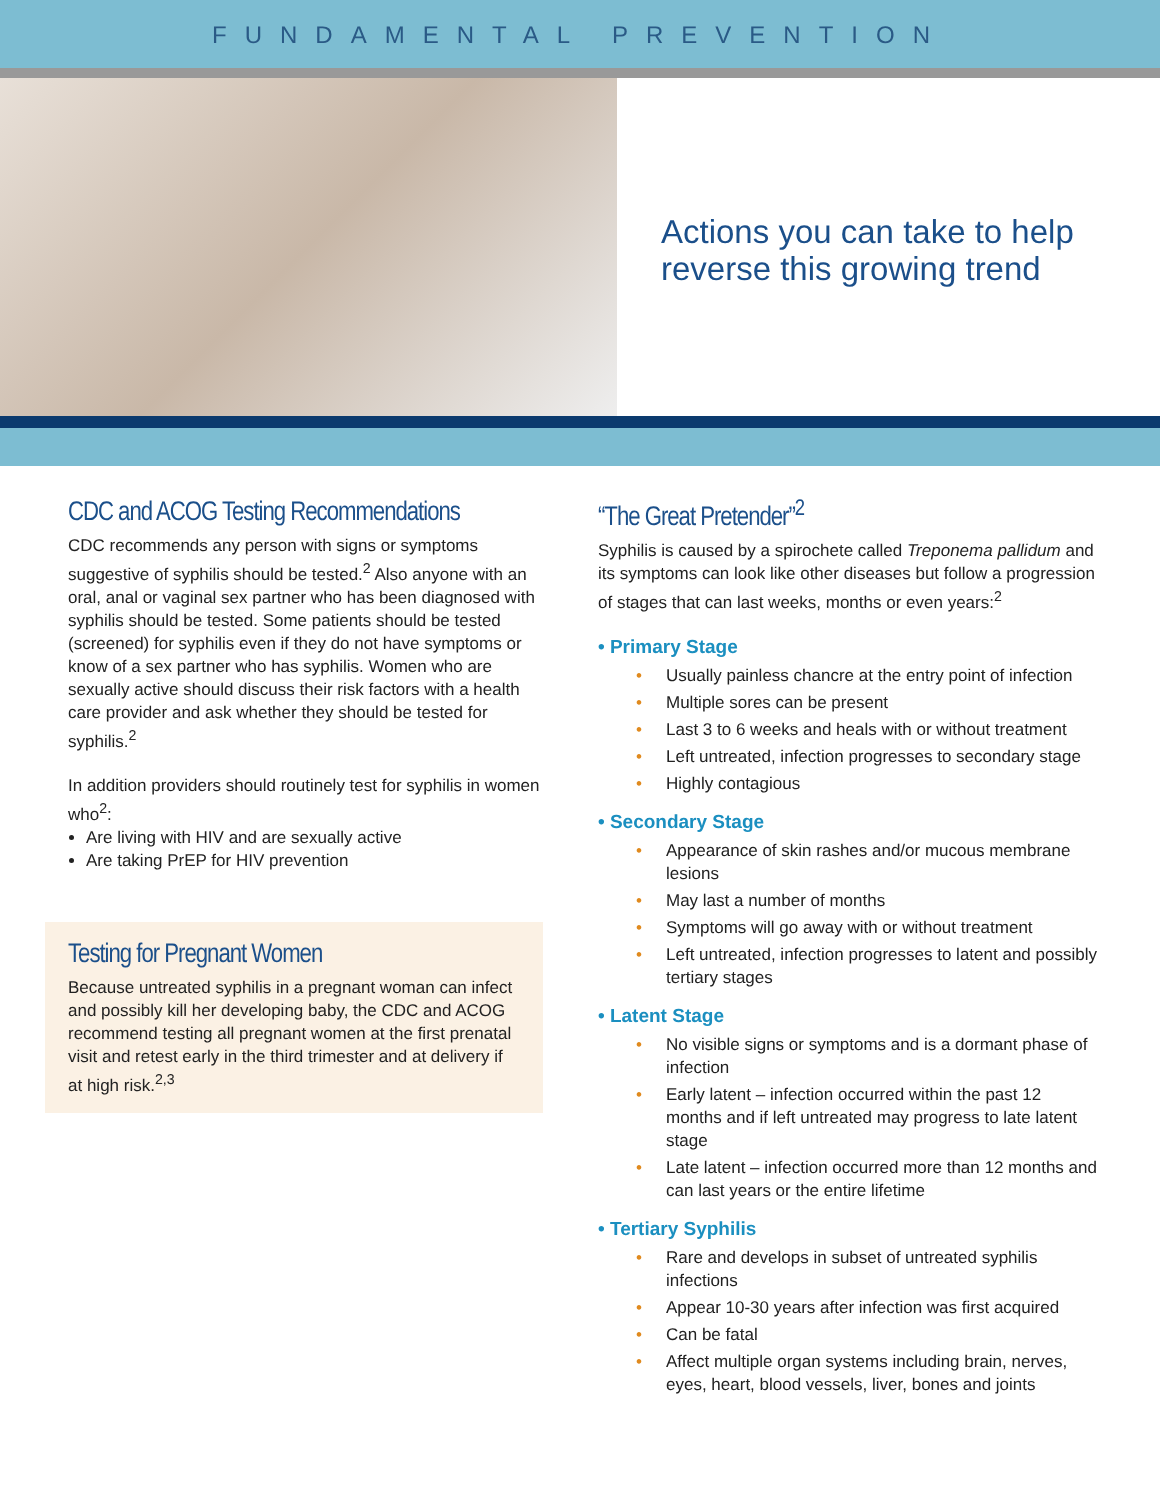FUNDAMENTAL PREVENTION
Actions you can take to help
reverse this growing trend
CDC and ACOG Testing Recommendations
CDC recommends any person with signs or symptoms suggestive of syphilis should be tested.<sup>2</sup> Also anyone with an oral, anal or vaginal sex partner who has been diagnosed with syphilis should be tested. Some patients should be tested (screened) for syphilis even if they do not have symptoms or know of a sex partner who has syphilis. Women who are sexually active should discuss their risk factors with a health care provider and ask whether they should be tested for syphilis.<sup>2</sup>
In addition providers should routinely test for syphilis in women who<sup>2</sup>:
Are living with HIV and are sexually active
Are taking PrEP for HIV prevention
Testing for Pregnant Women
Because untreated syphilis in a pregnant woman can infect and possibly kill her developing baby, the CDC and ACOG recommend testing all pregnant women at the first prenatal visit and retest early in the third trimester and at delivery if at high risk.<sup>2,3</sup>
“The Great Pretender”<sup>2</sup>
Syphilis is caused by a spirochete called Treponema pallidum and its symptoms can look like other diseases but follow a progression of stages that can last weeks, months or even years:<sup>2</sup>
• Primary Stage
• Usually painless chancre at the entry point of infection
• Multiple sores can be present
• Last 3 to 6 weeks and heals with or without treatment
• Left untreated, infection progresses to secondary stage
• Highly contagious
• Secondary Stage
• Appearance of skin rashes and/or mucous membrane lesions
• May last a number of months
• Symptoms will go away with or without treatment
• Left untreated, infection progresses to latent and possibly tertiary stages
• Latent Stage
• No visible signs or symptoms and is a dormant phase of infection
• Early latent – infection occurred within the past 12 months and if left untreated may progress to late latent stage
• Late latent – infection occurred more than 12 months and can last years or the entire lifetime
• Tertiary Syphilis
• Rare and develops in subset of untreated syphilis infections
• Appear 10-30 years after infection was first acquired
• Can be fatal
• Affect multiple organ systems including brain, nerves, eyes, heart, blood vessels, liver, bones and joints